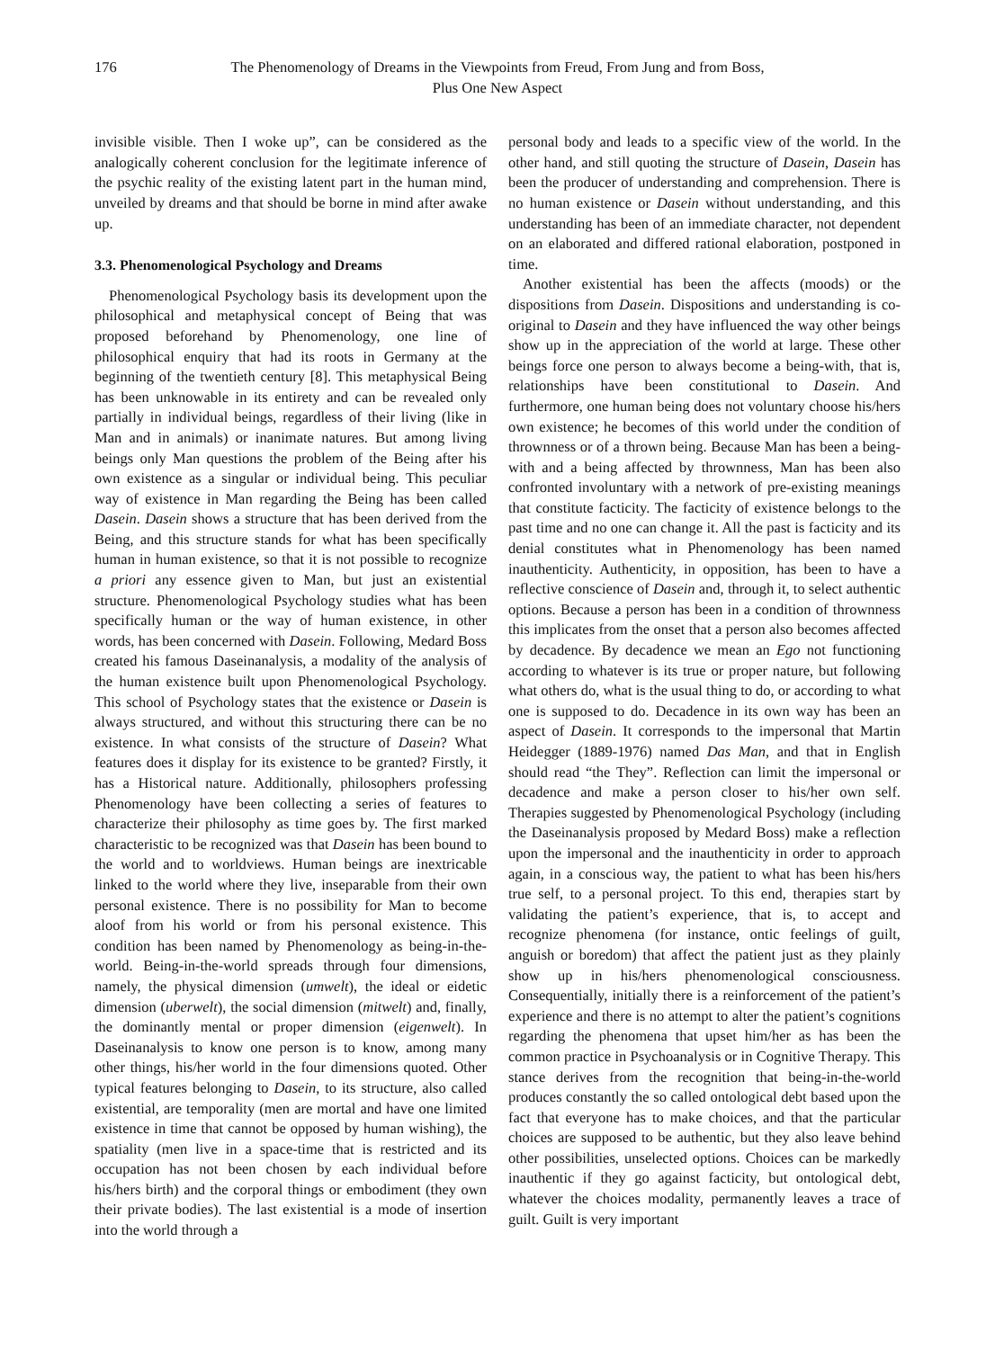176 The Phenomenology of Dreams in the Viewpoints from Freud, From Jung and from Boss,
Plus One New Aspect
invisible visible. Then I woke up”, can be considered as the analogically coherent conclusion for the legitimate inference of the psychic reality of the existing latent part in the human mind, unveiled by dreams and that should be borne in mind after awake up.
3.3. Phenomenological Psychology and Dreams
Phenomenological Psychology basis its development upon the philosophical and metaphysical concept of Being that was proposed beforehand by Phenomenology, one line of philosophical enquiry that had its roots in Germany at the beginning of the twentieth century [8]. This metaphysical Being has been unknowable in its entirety and can be revealed only partially in individual beings, regardless of their living (like in Man and in animals) or inanimate natures. But among living beings only Man questions the problem of the Being after his own existence as a singular or individual being. This peculiar way of existence in Man regarding the Being has been called Dasein. Dasein shows a structure that has been derived from the Being, and this structure stands for what has been specifically human in human existence, so that it is not possible to recognize a priori any essence given to Man, but just an existential structure. Phenomenological Psychology studies what has been specifically human or the way of human existence, in other words, has been concerned with Dasein. Following, Medard Boss created his famous Daseinanalysis, a modality of the analysis of the human existence built upon Phenomenological Psychology. This school of Psychology states that the existence or Dasein is always structured, and without this structuring there can be no existence. In what consists of the structure of Dasein? What features does it display for its existence to be granted? Firstly, it has a Historical nature. Additionally, philosophers professing Phenomenology have been collecting a series of features to characterize their philosophy as time goes by. The first marked characteristic to be recognized was that Dasein has been bound to the world and to worldviews. Human beings are inextricable linked to the world where they live, inseparable from their own personal existence. There is no possibility for Man to become aloof from his world or from his personal existence. This condition has been named by Phenomenology as being-in-the-world. Being-in-the-world spreads through four dimensions, namely, the physical dimension (umwelt), the ideal or eidetic dimension (uberwelt), the social dimension (mitwelt) and, finally, the dominantly mental or proper dimension (eigenwelt). In Daseinanalysis to know one person is to know, among many other things, his/her world in the four dimensions quoted. Other typical features belonging to Dasein, to its structure, also called existential, are temporality (men are mortal and have one limited existence in time that cannot be opposed by human wishing), the spatiality (men live in a space-time that is restricted and its occupation has not been chosen by each individual before his/hers birth) and the corporal things or embodiment (they own their private bodies). The last existential is a mode of insertion into the world through a
personal body and leads to a specific view of the world. In the other hand, and still quoting the structure of Dasein, Dasein has been the producer of understanding and comprehension. There is no human existence or Dasein without understanding, and this understanding has been of an immediate character, not dependent on an elaborated and differed rational elaboration, postponed in time.
Another existential has been the affects (moods) or the dispositions from Dasein. Dispositions and understanding is co-original to Dasein and they have influenced the way other beings show up in the appreciation of the world at large. These other beings force one person to always become a being-with, that is, relationships have been constitutional to Dasein. And furthermore, one human being does not voluntary choose his/hers own existence; he becomes of this world under the condition of thrownness or of a thrown being. Because Man has been a being-with and a being affected by thrownness, Man has been also confronted involuntary with a network of pre-existing meanings that constitute facticity. The facticity of existence belongs to the past time and no one can change it. All the past is facticity and its denial constitutes what in Phenomenology has been named inauthenticity. Authenticity, in opposition, has been to have a reflective conscience of Dasein and, through it, to select authentic options. Because a person has been in a condition of thrownness this implicates from the onset that a person also becomes affected by decadence. By decadence we mean an Ego not functioning according to whatever is its true or proper nature, but following what others do, what is the usual thing to do, or according to what one is supposed to do. Decadence in its own way has been an aspect of Dasein. It corresponds to the impersonal that Martin Heidegger (1889-1976) named Das Man, and that in English should read “the They”. Reflection can limit the impersonal or decadence and make a person closer to his/her own self. Therapies suggested by Phenomenological Psychology (including the Daseinanalysis proposed by Medard Boss) make a reflection upon the impersonal and the inauthenticity in order to approach again, in a conscious way, the patient to what has been his/hers true self, to a personal project. To this end, therapies start by validating the patient’s experience, that is, to accept and recognize phenomena (for instance, ontic feelings of guilt, anguish or boredom) that affect the patient just as they plainly show up in his/hers phenomenological consciousness. Consequentially, initially there is a reinforcement of the patient’s experience and there is no attempt to alter the patient’s cognitions regarding the phenomena that upset him/her as has been the common practice in Psychoanalysis or in Cognitive Therapy. This stance derives from the recognition that being-in-the-world produces constantly the so called ontological debt based upon the fact that everyone has to make choices, and that the particular choices are supposed to be authentic, but they also leave behind other possibilities, unselected options. Choices can be markedly inauthentic if they go against facticity, but ontological debt, whatever the choices modality, permanently leaves a trace of guilt. Guilt is very important